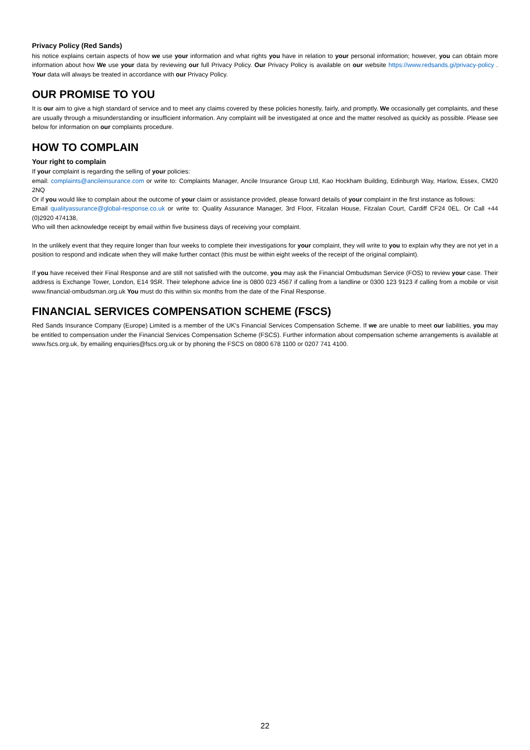Privacy Policy (Red Sands)
his notice explains certain aspects of how we use your information and what rights you have in relation to your personal information; however, you can obtain more information about how We use your data by reviewing our full Privacy Policy. Our Privacy Policy is available on our website https://www.redsands.gi/privacy-policy . Your data will always be treated in accordance with our Privacy Policy.
OUR PROMISE TO YOU
It is our aim to give a high standard of service and to meet any claims covered by these policies honestly, fairly, and promptly. We occasionally get complaints, and these are usually through a misunderstanding or insufficient information. Any complaint will be investigated at once and the matter resolved as quickly as possible. Please see below for information on our complaints procedure.
HOW TO COMPLAIN
Your right to complain
If your complaint is regarding the selling of your policies:
email: complaints@ancileinsurance.com or write to: Complaints Manager, Ancile Insurance Group Ltd, Kao Hockham Building, Edinburgh Way, Harlow, Essex, CM20 2NQ
Or if you would like to complain about the outcome of your claim or assistance provided, please forward details of your complaint in the first instance as follows:
Email qualityassurance@global-response.co.uk or write to: Quality Assurance Manager, 3rd Floor, Fitzalan House, Fitzalan Court, Cardiff CF24 0EL. Or Call +44 (0)2920 474138,
Who will then acknowledge receipt by email within five business days of receiving your complaint.
In the unlikely event that they require longer than four weeks to complete their investigations for your complaint, they will write to you to explain why they are not yet in a position to respond and indicate when they will make further contact (this must be within eight weeks of the receipt of the original complaint).
If you have received their Final Response and are still not satisfied with the outcome, you may ask the Financial Ombudsman Service (FOS) to review your case. Their address is Exchange Tower, London, E14 9SR. Their telephone advice line is 0800 023 4567 if calling from a landline or 0300 123 9123 if calling from a mobile or visit www.financial-ombudsman.org.uk You must do this within six months from the date of the Final Response.
FINANCIAL SERVICES COMPENSATION SCHEME (FSCS)
Red Sands Insurance Company (Europe) Limited is a member of the UK's Financial Services Compensation Scheme. If we are unable to meet our liabilities, you may be entitled to compensation under the Financial Services Compensation Scheme (FSCS). Further information about compensation scheme arrangements is available at www.fscs.org.uk, by emailing enquiries@fscs.org.uk or by phoning the FSCS on 0800 678 1100 or 0207 741 4100.
22